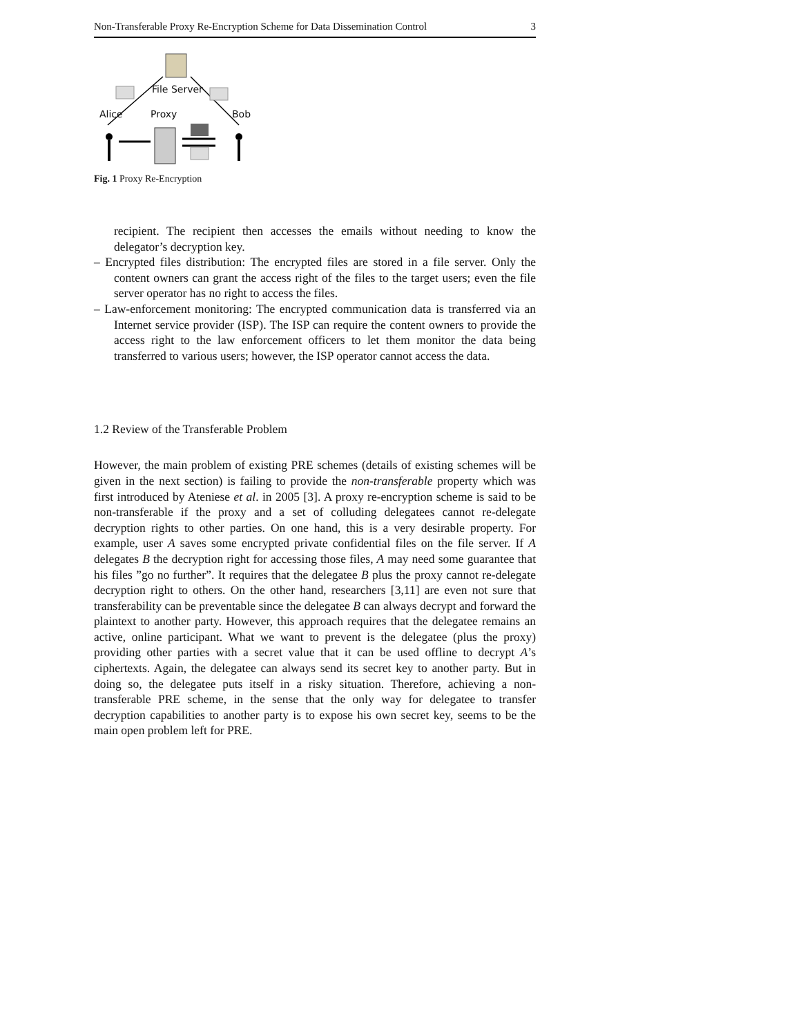Non-Transferable Proxy Re-Encryption Scheme for Data Dissemination Control 3
File Server
Alice Proxy Bob
Fig. 1 Proxy Re-Encryption
recipient. The recipient then accesses the emails without needing to know the delegator’s decryption key.
– Encrypted files distribution: The encrypted files are stored in a file server. Only the content owners can grant the access right of the files to the target users; even the file server operator has no right to access the files.
– Law-enforcement monitoring: The encrypted communication data is transferred via an Internet service provider (ISP). The ISP can require the content owners to provide the access right to the law enforcement officers to let them monitor the data being transferred to various users; however, the ISP operator cannot access the data.
1.2 Review of the Transferable Problem
However, the main problem of existing PRE schemes (details of existing schemes will be given in the next section) is failing to provide the non-transferable property which was first introduced by Ateniese et al. in 2005 [3]. A proxy re-encryption scheme is said to be non-transferable if the proxy and a set of colluding delegatees cannot re-delegate decryption rights to other parties. On one hand, this is a very desirable property. For example, user A saves some encrypted private confidential files on the file server. If A delegates B the decryption right for accessing those files, A may need some guarantee that his files ”go no further”. It requires that the delegatee B plus the proxy cannot re-delegate decryption right to others. On the other hand, researchers [3,11] are even not sure that transferability can be preventable since the delegatee B can always decrypt and forward the plaintext to another party. However, this approach requires that the delegatee remains an active, online participant. What we want to prevent is the delegatee (plus the proxy) providing other parties with a secret value that it can be used offline to decrypt A’s ciphertexts. Again, the delegatee can always send its secret key to another party. But in doing so, the delegatee puts itself in a risky situation. Therefore, achieving a non-transferable PRE scheme, in the sense that the only way for delegatee to transfer decryption capabilities to another party is to expose his own secret key, seems to be the main open problem left for PRE.